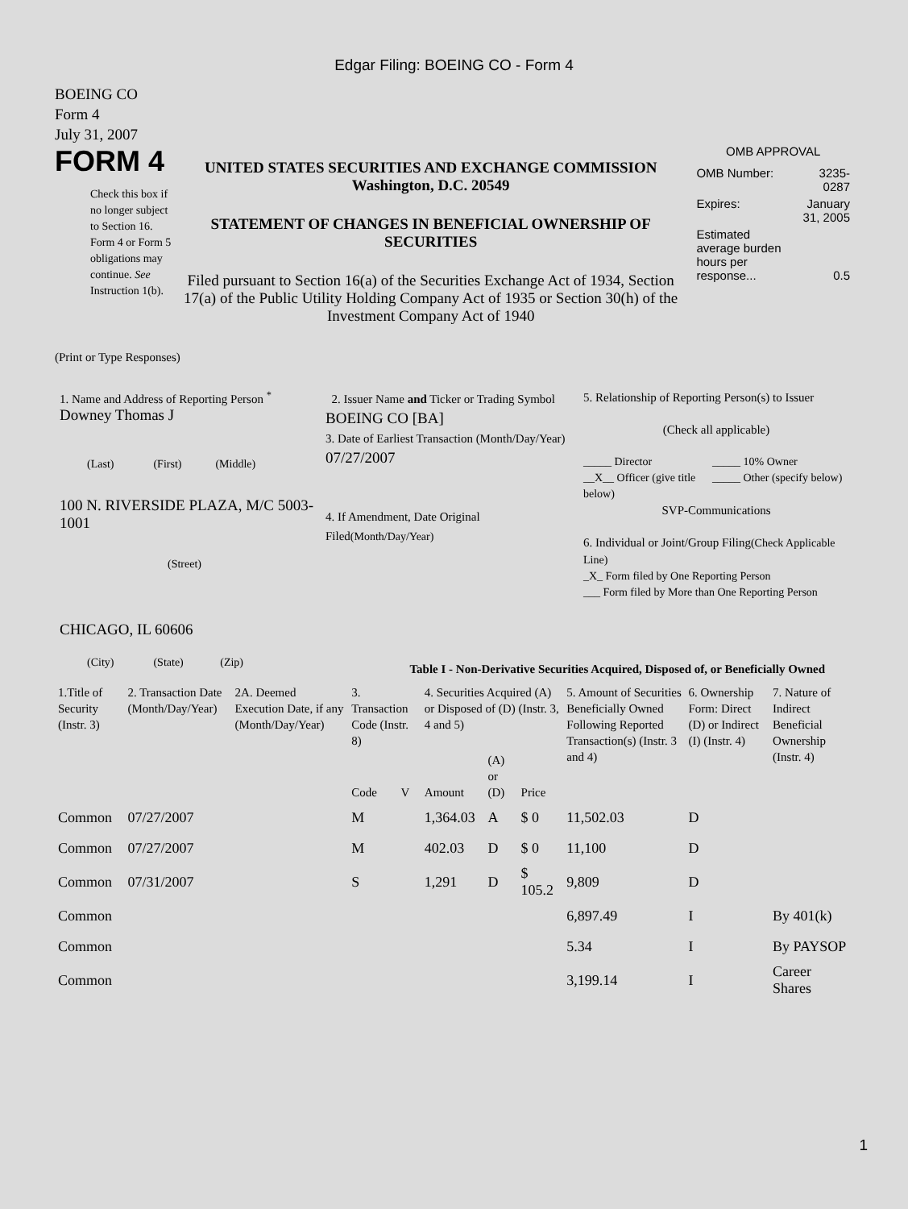Edgar Filing: BOEING CO - Form 4
BOEING CO
Form 4
July 31, 2007
FORM 4
Check this box if no longer subject to Section 16. Form 4 or Form 5 obligations may continue. See Instruction 1(b).
UNITED STATES SECURITIES AND EXCHANGE COMMISSION
Washington, D.C. 20549
STATEMENT OF CHANGES IN BENEFICIAL OWNERSHIP OF SECURITIES
Filed pursuant to Section 16(a) of the Securities Exchange Act of 1934, Section 17(a) of the Public Utility Holding Company Act of 1935 or Section 30(h) of the Investment Company Act of 1940
OMB APPROVAL
| OMB Number: | 3235-0287 |
| Expires: | January 31, 2005 |
| Estimated average burden hours per response... | 0.5 |
(Print or Type Responses)
1. Name and Address of Reporting Person <sup>*</sup>
Downey Thomas J
(Last) (First) (Middle)
100 N. RIVERSIDE PLAZA, M/C 5003-1001
(Street)
CHICAGO, IL 60606
(City) (State) (Zip)
2. Issuer Name and Ticker or Trading Symbol
BOEING CO [BA]
3. Date of Earliest Transaction (Month/Day/Year)
07/27/2007
4. If Amendment, Date Original Filed(Month/Day/Year)
5. Relationship of Reporting Person(s) to Issuer
(Check all applicable)
_____ Director
__X__ Officer (give title below)
_____ 10% Owner
_____ Other (specify below)
SVP-Communications
6. Individual or Joint/Group Filing(Check Applicable Line)
_X_ Form filed by One Reporting Person
___ Form filed by More than One Reporting Person
Table I - Non-Derivative Securities Acquired, Disposed of, or Beneficially Owned
| 1.Title of Security (Instr. 3) | 2. Transaction Date (Month/Day/Year) | 2A. Deemed Execution Date, if any (Month/Day/Year) | 3. Transaction Code (Instr. 8) | | 4. Securities Acquired (A) or Disposed of (D) (Instr. 3, 4 and 5) | | | 5. Amount of Securities Beneficially Owned Following Reported Transaction(s) (Instr. 3 and 4) | 6. Ownership Form: Direct (D) or Indirect (I) (Instr. 4) | 7. Nature of Indirect Beneficial Ownership (Instr. 4) |
| --- | --- | --- | --- | --- | --- | --- | --- | --- | --- | --- |
| | | | Code | V | Amount | (A) or (D) | Price | | | |
| Common | 07/27/2007 | | M | | 1,364.03 | A | $ 0 | 11,502.03 | D | |
| Common | 07/27/2007 | | M | | 402.03 | D | $ 0 | 11,100 | D | |
| Common | 07/31/2007 | | S | | 1,291 | D | $ 105.2 | 9,809 | D | |
| Common | | | | | | | | 6,897.49 | I | By 401(k) |
| Common | | | | | | | | 5.34 | I | By PAYSOP |
| Common | | | | | | | | 3,199.14 | I | Career Shares |
1